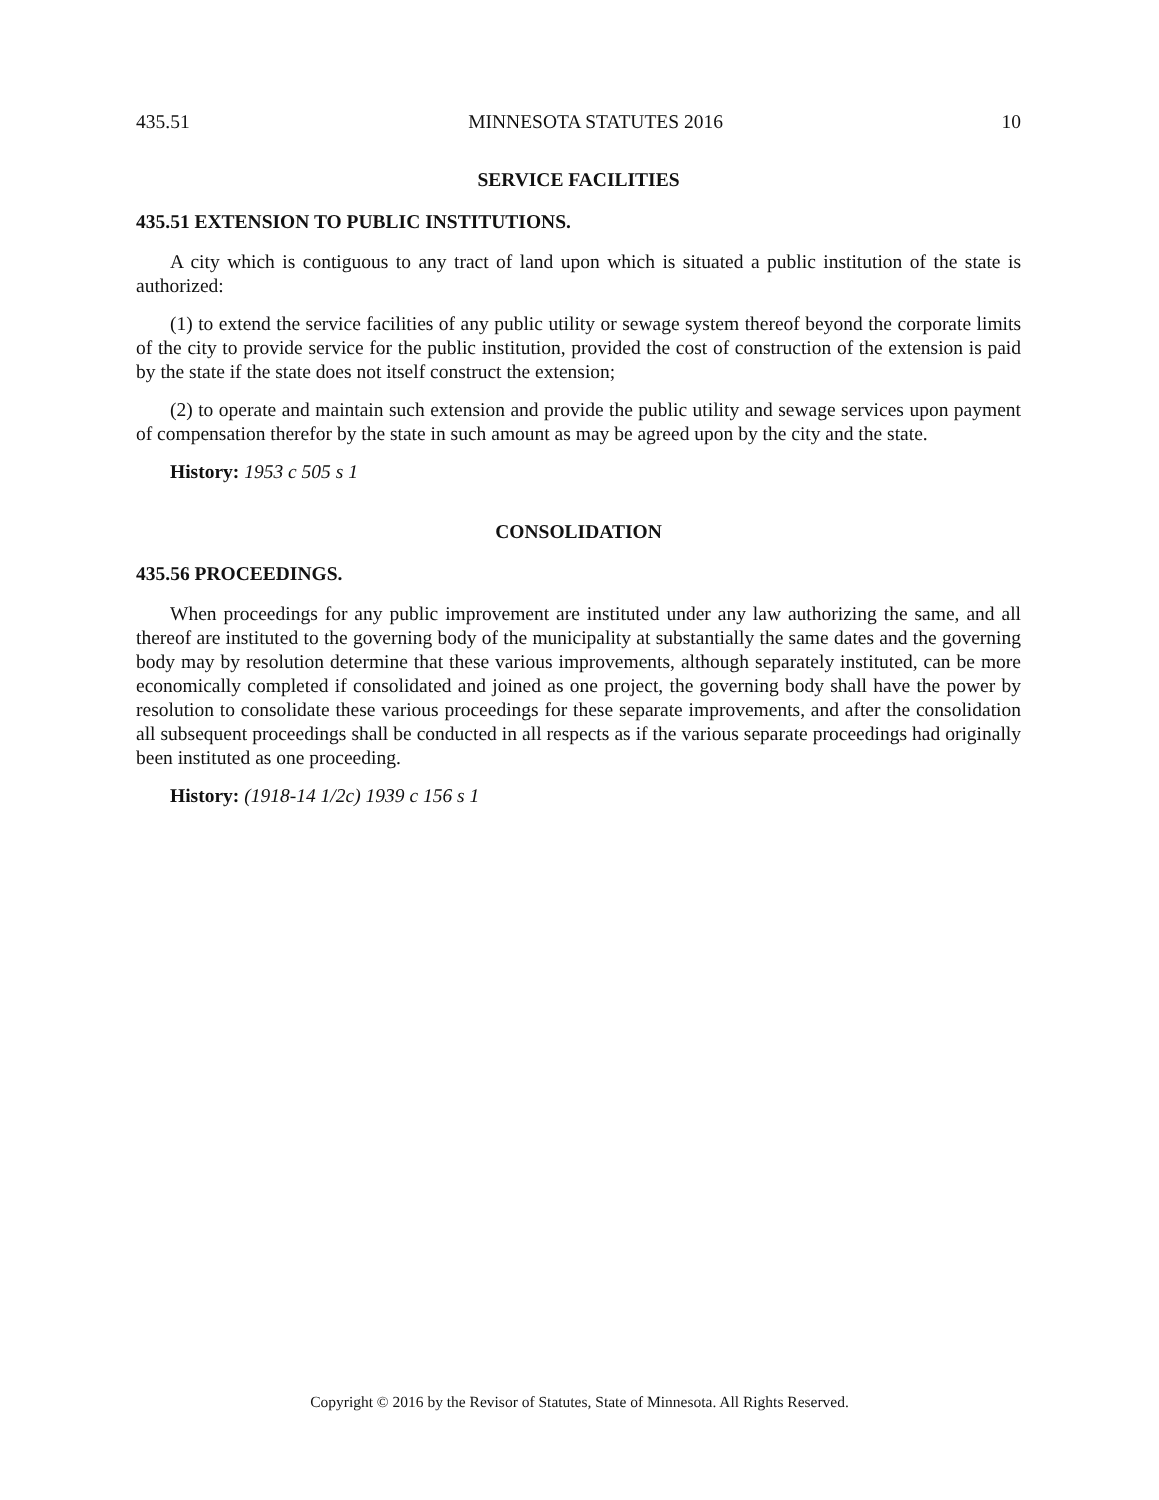435.51 MINNESOTA STATUTES 2016 10
SERVICE FACILITIES
435.51 EXTENSION TO PUBLIC INSTITUTIONS.
A city which is contiguous to any tract of land upon which is situated a public institution of the state is authorized:
(1) to extend the service facilities of any public utility or sewage system thereof beyond the corporate limits of the city to provide service for the public institution, provided the cost of construction of the extension is paid by the state if the state does not itself construct the extension;
(2) to operate and maintain such extension and provide the public utility and sewage services upon payment of compensation therefor by the state in such amount as may be agreed upon by the city and the state.
History: 1953 c 505 s 1
CONSOLIDATION
435.56 PROCEEDINGS.
When proceedings for any public improvement are instituted under any law authorizing the same, and all thereof are instituted to the governing body of the municipality at substantially the same dates and the governing body may by resolution determine that these various improvements, although separately instituted, can be more economically completed if consolidated and joined as one project, the governing body shall have the power by resolution to consolidate these various proceedings for these separate improvements, and after the consolidation all subsequent proceedings shall be conducted in all respects as if the various separate proceedings had originally been instituted as one proceeding.
History: (1918-14 1/2c) 1939 c 156 s 1
Copyright © 2016 by the Revisor of Statutes, State of Minnesota. All Rights Reserved.